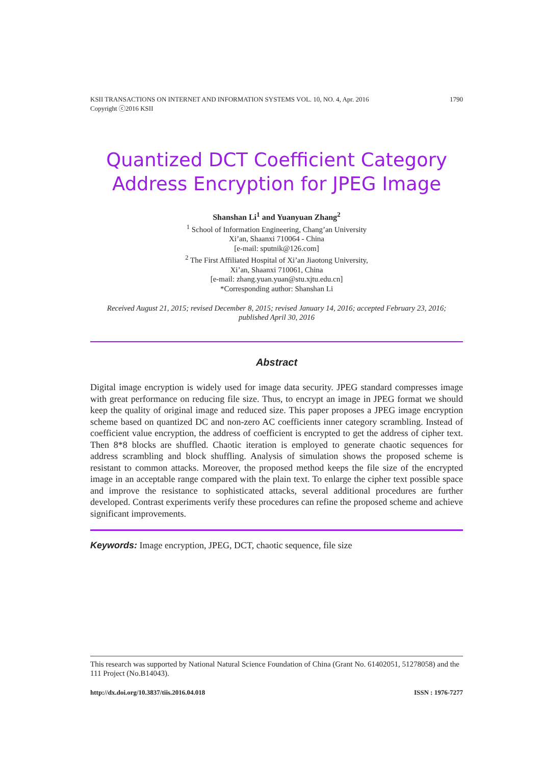KSII TRANSACTIONS ON INTERNET AND INFORMATION SYSTEMS VOL. 10, NO. 4, Apr. 2016
Copyright ⓒ2016 KSII 1790
Quantized DCT Coefficient Category
Address Encryption for JPEG Image
Shanshan Li<sup>1</sup> and Yuanyuan Zhang<sup>2</sup>
<sup>1</sup> School of Information Engineering, Chang’an University
Xi’an, Shaanxi 710064 - China
[e-mail: sputnik@126.com]
<sup>2</sup> The First Affiliated Hospital of Xi’an Jiaotong University,
Xi’an, Shaanxi 710061, China
[e-mail: zhang.yuan.yuan@stu.xjtu.edu.cn]
*Corresponding author: Shanshan Li
Received August 21, 2015; revised December 8, 2015; revised January 14, 2016; accepted February 23, 2016;
published April 30, 2016
Abstract
Digital image encryption is widely used for image data security. JPEG standard compresses image with great performance on reducing file size. Thus, to encrypt an image in JPEG format we should keep the quality of original image and reduced size. This paper proposes a JPEG image encryption scheme based on quantized DC and non-zero AC coefficients inner category scrambling. Instead of coefficient value encryption, the address of coefficient is encrypted to get the address of cipher text. Then 8*8 blocks are shuffled. Chaotic iteration is employed to generate chaotic sequences for address scrambling and block shuffling. Analysis of simulation shows the proposed scheme is resistant to common attacks. Moreover, the proposed method keeps the file size of the encrypted image in an acceptable range compared with the plain text. To enlarge the cipher text possible space and improve the resistance to sophisticated attacks, several additional procedures are further developed. Contrast experiments verify these procedures can refine the proposed scheme and achieve significant improvements.
Keywords: Image encryption, JPEG, DCT, chaotic sequence, file size
This research was supported by National Natural Science Foundation of China (Grant No. 61402051, 51278058) and the 111 Project (No.B14043).
http://dx.doi.org/10.3837/tiis.2016.04.018 ISSN : 1976-7277